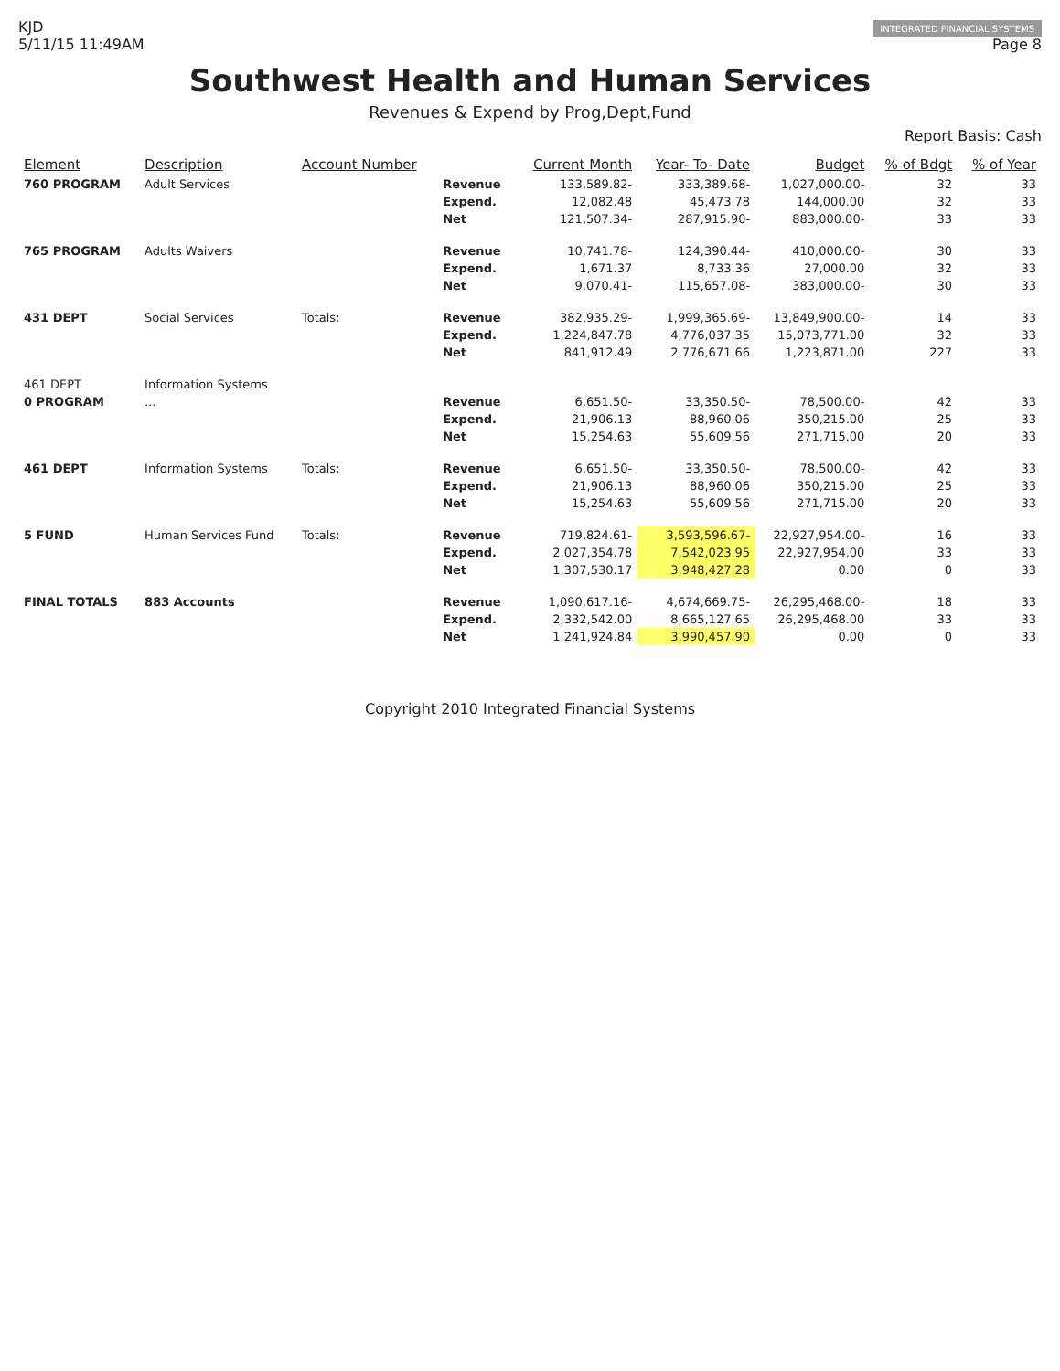KJD
5/11/15 11:49AM
INTEGRATED FINANCIAL SYSTEMS
Page 8
Southwest Health and Human Services
Revenues & Expend by Prog,Dept,Fund
Report Basis: Cash
| Element | Description | Account Number | | Current Month | Year- To- Date | Budget | % of Bdgt | % of Year |
| --- | --- | --- | --- | --- | --- | --- | --- | --- |
| 760 PROGRAM | Adult Services | | Revenue | 133,589.82- | 333,389.68- | 1,027,000.00- | 32 | 33 |
| | | | Expend. | 12,082.48 | 45,473.78 | 144,000.00 | 32 | 33 |
| | | | Net | 121,507.34- | 287,915.90- | 883,000.00- | 33 | 33 |
| 765 PROGRAM | Adults Waivers | | Revenue | 10,741.78- | 124,390.44- | 410,000.00- | 30 | 33 |
| | | | Expend. | 1,671.37 | 8,733.36 | 27,000.00 | 32 | 33 |
| | | | Net | 9,070.41- | 115,657.08- | 383,000.00- | 30 | 33 |
| 431 DEPT | Social Services | Totals: | Revenue | 382,935.29- | 1,999,365.69- | 13,849,900.00- | 14 | 33 |
| | | | Expend. | 1,224,847.78 | 4,776,037.35 | 15,073,771.00 | 32 | 33 |
| | | | Net | 841,912.49 | 2,776,671.66 | 1,223,871.00 | 227 | 33 |
| 461 DEPT | Information Systems | | | | | | | |
| 0 PROGRAM | ... | | Revenue | 6,651.50- | 33,350.50- | 78,500.00- | 42 | 33 |
| | | | Expend. | 21,906.13 | 88,960.06 | 350,215.00 | 25 | 33 |
| | | | Net | 15,254.63 | 55,609.56 | 271,715.00 | 20 | 33 |
| 461 DEPT | Information Systems | Totals: | Revenue | 6,651.50- | 33,350.50- | 78,500.00- | 42 | 33 |
| | | | Expend. | 21,906.13 | 88,960.06 | 350,215.00 | 25 | 33 |
| | | | Net | 15,254.63 | 55,609.56 | 271,715.00 | 20 | 33 |
| 5 FUND | Human Services Fund | Totals: | Revenue | 719,824.61- | 3,593,596.67- | 22,927,954.00- | 16 | 33 |
| | | | Expend. | 2,027,354.78 | 7,542,023.95 | 22,927,954.00 | 33 | 33 |
| | | | Net | 1,307,530.17 | 3,948,427.28 | 0.00 | 0 | 33 |
| FINAL TOTALS | 883 Accounts | | Revenue | 1,090,617.16- | 4,674,669.75- | 26,295,468.00- | 18 | 33 |
| | | | Expend. | 2,332,542.00 | 8,665,127.65 | 26,295,468.00 | 33 | 33 |
| | | | Net | 1,241,924.84 | 3,990,457.90 | 0.00 | 0 | 33 |
Copyright 2010 Integrated Financial Systems